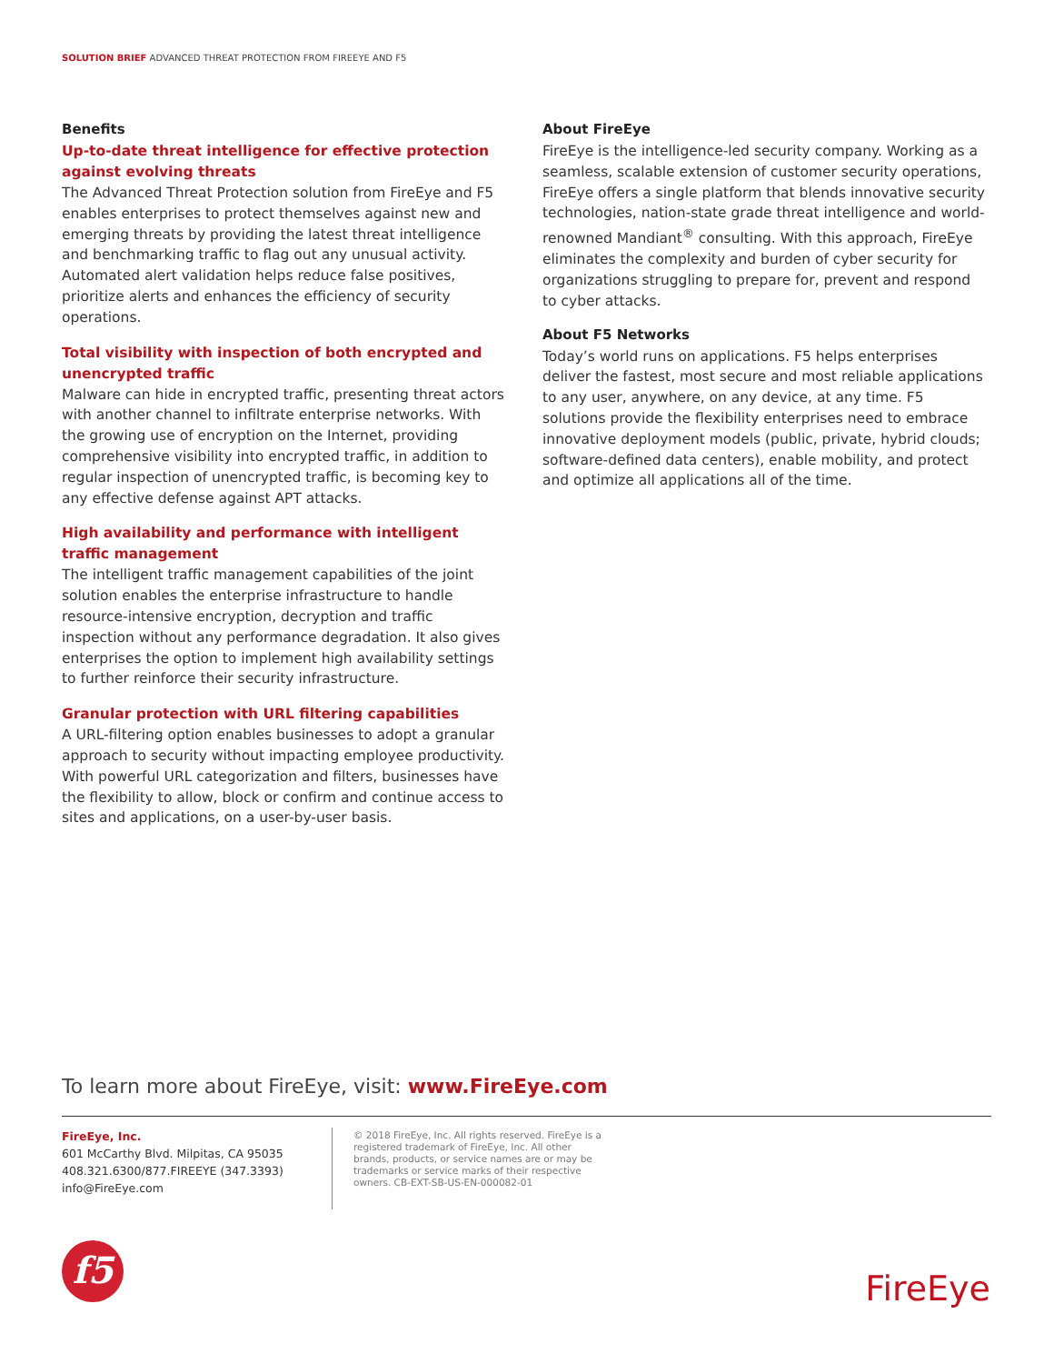SOLUTION BRIEF ADVANCED THREAT PROTECTION FROM FIREEYE AND F5
Benefits
Up-to-date threat intelligence for effective protection against evolving threats
The Advanced Threat Protection solution from FireEye and F5 enables enterprises to protect themselves against new and emerging threats by providing the latest threat intelligence and benchmarking traffic to flag out any unusual activity. Automated alert validation helps reduce false positives, prioritize alerts and enhances the efficiency of security operations.
Total visibility with inspection of both encrypted and unencrypted traffic
Malware can hide in encrypted traffic, presenting threat actors with another channel to infiltrate enterprise networks. With the growing use of encryption on the Internet, providing comprehensive visibility into encrypted traffic, in addition to regular inspection of unencrypted traffic, is becoming key to any effective defense against APT attacks.
High availability and performance with intelligent traffic management
The intelligent traffic management capabilities of the joint solution enables the enterprise infrastructure to handle resource-intensive encryption, decryption and traffic inspection without any performance degradation. It also gives enterprises the option to implement high availability settings to further reinforce their security infrastructure.
Granular protection with URL filtering capabilities
A URL-filtering option enables businesses to adopt a granular approach to security without impacting employee productivity. With powerful URL categorization and filters, businesses have the flexibility to allow, block or confirm and continue access to sites and applications, on a user-by-user basis.
About FireEye
FireEye is the intelligence-led security company. Working as a seamless, scalable extension of customer security operations, FireEye offers a single platform that blends innovative security technologies, nation-state grade threat intelligence and world-renowned Mandiant<sup>®</sup> consulting. With this approach, FireEye eliminates the complexity and burden of cyber security for organizations struggling to prepare for, prevent and respond to cyber attacks.
About F5 Networks
Today’s world runs on applications. F5 helps enterprises deliver the fastest, most secure and most reliable applications to any user, anywhere, on any device, at any time. F5 solutions provide the flexibility enterprises need to embrace innovative deployment models (public, private, hybrid clouds; software-defined data centers), enable mobility, and protect and optimize all applications all of the time.
To learn more about FireEye, visit: www.FireEye.com
FireEye, Inc.
601 McCarthy Blvd. Milpitas, CA 95035
408.321.6300/877.FIREEYE (347.3393)
info@FireEye.com
© 2018 FireEye, Inc. All rights reserved. FireEye is a registered trademark of FireEye, Inc. All other brands, products, or service names are or may be trademarks or service marks of their respective owners. CB-EXT-SB-US-EN-000082-01
f5
FireEye